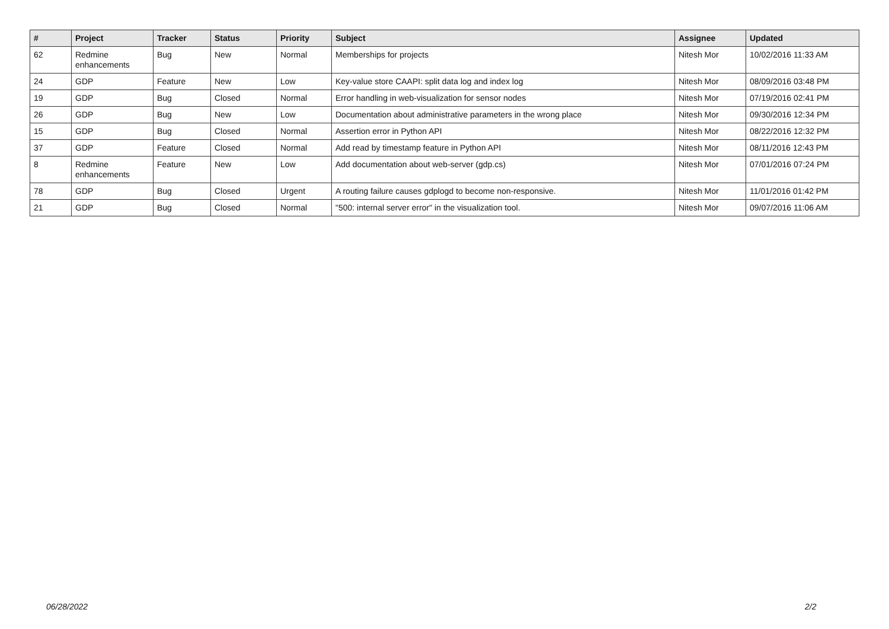| # | Project | Tracker | Status | Priority | Subject | Assignee | Updated |
| --- | --- | --- | --- | --- | --- | --- | --- |
| 62 | Redmine enhancements | Bug | New | Normal | Memberships for projects | Nitesh Mor | 10/02/2016 11:33 AM |
| 24 | GDP | Feature | New | Low | Key-value store CAAPI: split data log and index log | Nitesh Mor | 08/09/2016 03:48 PM |
| 19 | GDP | Bug | Closed | Normal | Error handling in web-visualization for sensor nodes | Nitesh Mor | 07/19/2016 02:41 PM |
| 26 | GDP | Bug | New | Low | Documentation about administrative parameters in the wrong place | Nitesh Mor | 09/30/2016 12:34 PM |
| 15 | GDP | Bug | Closed | Normal | Assertion error in Python API | Nitesh Mor | 08/22/2016 12:32 PM |
| 37 | GDP | Feature | Closed | Normal | Add read by timestamp feature in Python API | Nitesh Mor | 08/11/2016 12:43 PM |
| 8 | Redmine enhancements | Feature | New | Low | Add documentation about web-server (gdp.cs) | Nitesh Mor | 07/01/2016 07:24 PM |
| 78 | GDP | Bug | Closed | Urgent | A routing failure causes gdplogd to become non-responsive. | Nitesh Mor | 11/01/2016 01:42 PM |
| 21 | GDP | Bug | Closed | Normal | "500: internal server error" in the visualization tool. | Nitesh Mor | 09/07/2016 11:06 AM |
06/28/2022 2/2